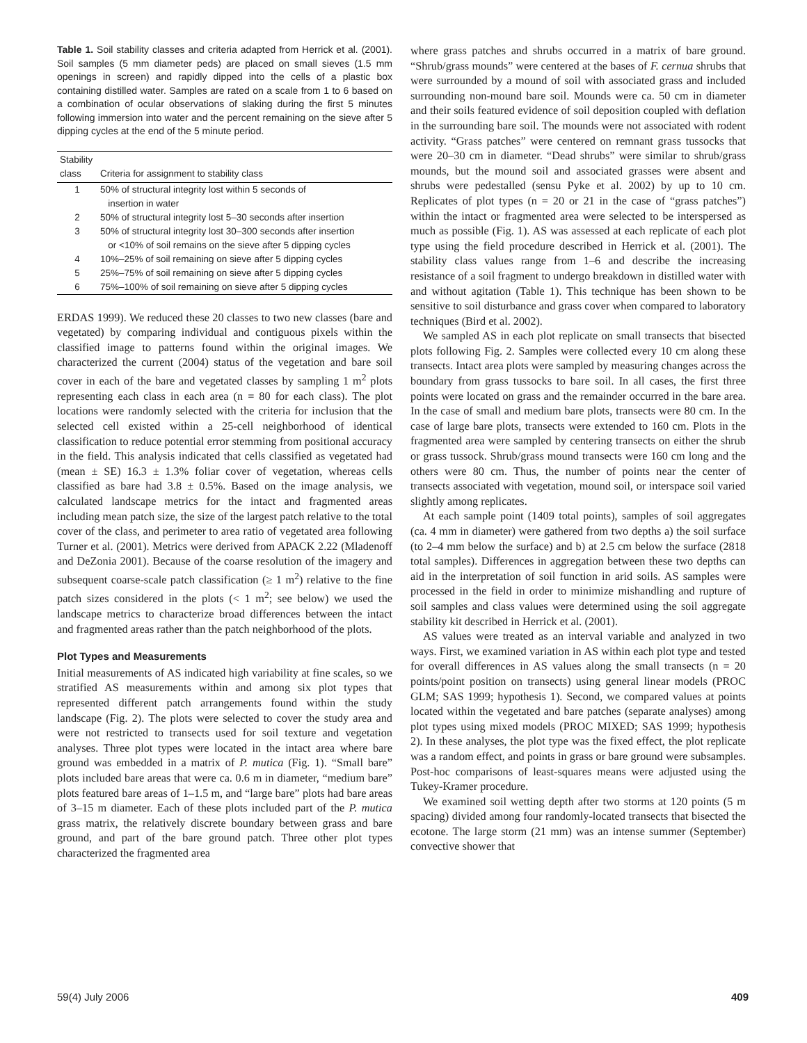Table 1. Soil stability classes and criteria adapted from Herrick et al. (2001). Soil samples (5 mm diameter peds) are placed on small sieves (1.5 mm openings in screen) and rapidly dipped into the cells of a plastic box containing distilled water. Samples are rated on a scale from 1 to 6 based on a combination of ocular observations of slaking during the first 5 minutes following immersion into water and the percent remaining on the sieve after 5 dipping cycles at the end of the 5 minute period.
| Stability class | Criteria for assignment to stability class |
| --- | --- |
| 1 | 50% of structural integrity lost within 5 seconds of insertion in water |
| 2 | 50% of structural integrity lost 5–30 seconds after insertion |
| 3 | 50% of structural integrity lost 30–300 seconds after insertion or <10% of soil remains on the sieve after 5 dipping cycles |
| 4 | 10%–25% of soil remaining on sieve after 5 dipping cycles |
| 5 | 25%–75% of soil remaining on sieve after 5 dipping cycles |
| 6 | 75%–100% of soil remaining on sieve after 5 dipping cycles |
ERDAS 1999). We reduced these 20 classes to two new classes (bare and vegetated) by comparing individual and contiguous pixels within the classified image to patterns found within the original images. We characterized the current (2004) status of the vegetation and bare soil cover in each of the bare and vegetated classes by sampling 1 m<sup>2</sup> plots representing each class in each area (n = 80 for each class). The plot locations were randomly selected with the criteria for inclusion that the selected cell existed within a 25-cell neighborhood of identical classification to reduce potential error stemming from positional accuracy in the field. This analysis indicated that cells classified as vegetated had (mean ± SE) 16.3 ± 1.3% foliar cover of vegetation, whereas cells classified as bare had 3.8 ± 0.5%. Based on the image analysis, we calculated landscape metrics for the intact and fragmented areas including mean patch size, the size of the largest patch relative to the total cover of the class, and perimeter to area ratio of vegetated area following Turner et al. (2001). Metrics were derived from APACK 2.22 (Mladenoff and DeZonia 2001). Because of the coarse resolution of the imagery and subsequent coarse-scale patch classification (≥ 1 m<sup>2</sup>) relative to the fine patch sizes considered in the plots (< 1 m<sup>2</sup>; see below) we used the landscape metrics to characterize broad differences between the intact and fragmented areas rather than the patch neighborhood of the plots.
Plot Types and Measurements
Initial measurements of AS indicated high variability at fine scales, so we stratified AS measurements within and among six plot types that represented different patch arrangements found within the study landscape (Fig. 2). The plots were selected to cover the study area and were not restricted to transects used for soil texture and vegetation analyses. Three plot types were located in the intact area where bare ground was embedded in a matrix of P. mutica (Fig. 1). “Small bare” plots included bare areas that were ca. 0.6 m in diameter, “medium bare” plots featured bare areas of 1–1.5 m, and “large bare” plots had bare areas of 3–15 m diameter. Each of these plots included part of the P. mutica grass matrix, the relatively discrete boundary between grass and bare ground, and part of the bare ground patch. Three other plot types characterized the fragmented area
where grass patches and shrubs occurred in a matrix of bare ground. “Shrub/grass mounds” were centered at the bases of F. cernua shrubs that were surrounded by a mound of soil with associated grass and included surrounding non-mound bare soil. Mounds were ca. 50 cm in diameter and their soils featured evidence of soil deposition coupled with deflation in the surrounding bare soil. The mounds were not associated with rodent activity. “Grass patches” were centered on remnant grass tussocks that were 20–30 cm in diameter. “Dead shrubs” were similar to shrub/grass mounds, but the mound soil and associated grasses were absent and shrubs were pedestalled (sensu Pyke et al. 2002) by up to 10 cm. Replicates of plot types (n = 20 or 21 in the case of “grass patches”) within the intact or fragmented area were selected to be interspersed as much as possible (Fig. 1). AS was assessed at each replicate of each plot type using the field procedure described in Herrick et al. (2001). The stability class values range from 1–6 and describe the increasing resistance of a soil fragment to undergo breakdown in distilled water with and without agitation (Table 1). This technique has been shown to be sensitive to soil disturbance and grass cover when compared to laboratory techniques (Bird et al. 2002).
We sampled AS in each plot replicate on small transects that bisected plots following Fig. 2. Samples were collected every 10 cm along these transects. Intact area plots were sampled by measuring changes across the boundary from grass tussocks to bare soil. In all cases, the first three points were located on grass and the remainder occurred in the bare area. In the case of small and medium bare plots, transects were 80 cm. In the case of large bare plots, transects were extended to 160 cm. Plots in the fragmented area were sampled by centering transects on either the shrub or grass tussock. Shrub/grass mound transects were 160 cm long and the others were 80 cm. Thus, the number of points near the center of transects associated with vegetation, mound soil, or interspace soil varied slightly among replicates.
At each sample point (1409 total points), samples of soil aggregates (ca. 4 mm in diameter) were gathered from two depths a) the soil surface (to 2–4 mm below the surface) and b) at 2.5 cm below the surface (2818 total samples). Differences in aggregation between these two depths can aid in the interpretation of soil function in arid soils. AS samples were processed in the field in order to minimize mishandling and rupture of soil samples and class values were determined using the soil aggregate stability kit described in Herrick et al. (2001).
AS values were treated as an interval variable and analyzed in two ways. First, we examined variation in AS within each plot type and tested for overall differences in AS values along the small transects (n = 20 points/point position on transects) using general linear models (PROC GLM; SAS 1999; hypothesis 1). Second, we compared values at points located within the vegetated and bare patches (separate analyses) among plot types using mixed models (PROC MIXED; SAS 1999; hypothesis 2). In these analyses, the plot type was the fixed effect, the plot replicate was a random effect, and points in grass or bare ground were subsamples. Post-hoc comparisons of least-squares means were adjusted using the Tukey-Kramer procedure.
We examined soil wetting depth after two storms at 120 points (5 m spacing) divided among four randomly-located transects that bisected the ecotone. The large storm (21 mm) was an intense summer (September) convective shower that
59(4) July 2006 409